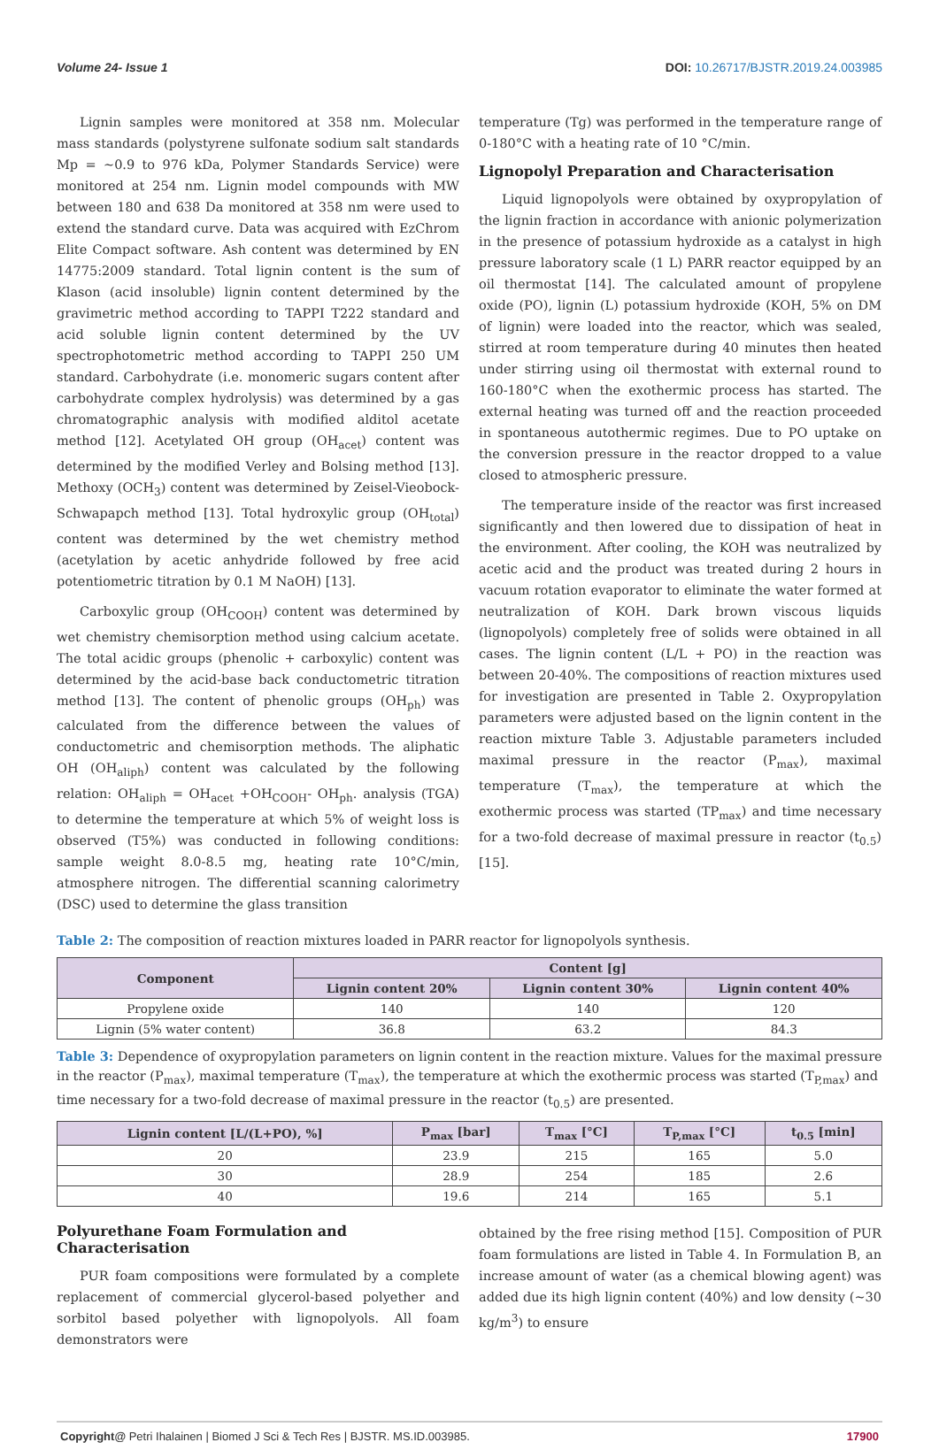Volume 24- Issue 1 DOI: 10.26717/BJSTR.2019.24.003985
Lignin samples were monitored at 358 nm. Molecular mass standards (polystyrene sulfonate sodium salt standards Mp = ~0.9 to 976 kDa, Polymer Standards Service) were monitored at 254 nm. Lignin model compounds with MW between 180 and 638 Da monitored at 358 nm were used to extend the standard curve. Data was acquired with EzChrom Elite Compact software. Ash content was determined by EN 14775:2009 standard. Total lignin content is the sum of Klason (acid insoluble) lignin content determined by the gravimetric method according to TAPPI T222 standard and acid soluble lignin content determined by the UV spectrophotometric method according to TAPPI 250 UM standard. Carbohydrate (i.e. monomeric sugars content after carbohydrate complex hydrolysis) was determined by a gas chromatographic analysis with modified alditol acetate method [12]. Acetylated OH group (OH<sub>acet</sub>) content was determined by the modified Verley and Bolsing method [13]. Methoxy (OCH<sub>3</sub>) content was determined by Zeisel-Vieobock-Schwapapch method [13]. Total hydroxylic group (OH<sub>total</sub>) content was determined by the wet chemistry method (acetylation by acetic anhydride followed by free acid potentiometric titration by 0.1 M NaOH) [13].
Carboxylic group (OH<sub>COOH</sub>) content was determined by wet chemistry chemisorption method using calcium acetate. The total acidic groups (phenolic + carboxylic) content was determined by the acid-base back conductometric titration method [13]. The content of phenolic groups (OH<sub>ph</sub>) was calculated from the difference between the values of conductometric and chemisorption methods. The aliphatic OH (OH<sub>aliph</sub>) content was calculated by the following relation: OH<sub>aliph</sub> = OH<sub>acet</sub> +OH<sub>COOH</sub>- OH<sub>ph</sub>. analysis (TGA) to determine the temperature at which 5% of weight loss is observed (T5%) was conducted in following conditions: sample weight 8.0-8.5 mg, heating rate 10°C/min, atmosphere nitrogen. The differential scanning calorimetry (DSC) used to determine the glass transition
temperature (Tg) was performed in the temperature range of 0-180°C with a heating rate of 10 °C/min.
Lignopolyl Preparation and Characterisation
Liquid lignopolyols were obtained by oxypropylation of the lignin fraction in accordance with anionic polymerization in the presence of potassium hydroxide as a catalyst in high pressure laboratory scale (1 L) PARR reactor equipped by an oil thermostat [14]. The calculated amount of propylene oxide (PO), lignin (L) potassium hydroxide (KOH, 5% on DM of lignin) were loaded into the reactor, which was sealed, stirred at room temperature during 40 minutes then heated under stirring using oil thermostat with external round to 160-180°C when the exothermic process has started. The external heating was turned off and the reaction proceeded in spontaneous autothermic regimes. Due to PO uptake on the conversion pressure in the reactor dropped to a value closed to atmospheric pressure.
The temperature inside of the reactor was first increased significantly and then lowered due to dissipation of heat in the environment. After cooling, the KOH was neutralized by acetic acid and the product was treated during 2 hours in vacuum rotation evaporator to eliminate the water formed at neutralization of KOH. Dark brown viscous liquids (lignopolyols) completely free of solids were obtained in all cases. The lignin content (L/L + PO) in the reaction was between 20-40%. The compositions of reaction mixtures used for investigation are presented in Table 2. Oxypropylation parameters were adjusted based on the lignin content in the reaction mixture Table 3. Adjustable parameters included maximal pressure in the reactor (P<sub>max</sub>), maximal temperature (T<sub>max</sub>), the temperature at which the exothermic process was started (TP<sub>max</sub>) and time necessary for a two-fold decrease of maximal pressure in reactor (t<sub>0.5</sub>) [15].
Table 2: The composition of reaction mixtures loaded in PARR reactor for lignopolyols synthesis.
| Component | Content [g] | | |
| --- | --- | --- | --- |
| | Lignin content 20% | Lignin content 30% | Lignin content 40% |
| Propylene oxide | 140 | 140 | 120 |
| Lignin (5% water content) | 36.8 | 63.2 | 84.3 |
Table 3: Dependence of oxypropylation parameters on lignin content in the reaction mixture. Values for the maximal pressure in the reactor (P<sub>max</sub>), maximal temperature (T<sub>max</sub>), the temperature at which the exothermic process was started (T<sub>P,max</sub>) and time necessary for a two-fold decrease of maximal pressure in the reactor (t<sub>0.5</sub>) are presented.
| Lignin content [L/(L+PO), %] | P<sub>max</sub> [bar] | T<sub>max</sub> [°C] | T<sub>P,max</sub> [°C] | t<sub>0.5</sub> [min] |
| --- | --- | --- | --- | --- |
| 20 | 23.9 | 215 | 165 | 5.0 |
| 30 | 28.9 | 254 | 185 | 2.6 |
| 40 | 19.6 | 214 | 165 | 5.1 |
Polyurethane Foam Formulation and Characterisation
PUR foam compositions were formulated by a complete replacement of commercial glycerol-based polyether and sorbitol based polyether with lignopolyols. All foam demonstrators were
obtained by the free rising method [15]. Composition of PUR foam formulations are listed in Table 4. In Formulation B, an increase amount of water (as a chemical blowing agent) was added due its high lignin content (40%) and low density (~30 kg/m<sup>3</sup>) to ensure
Copyright@ Petri Ihalainen | Biomed J Sci & Tech Res | BJSTR. MS.ID.003985.
17900